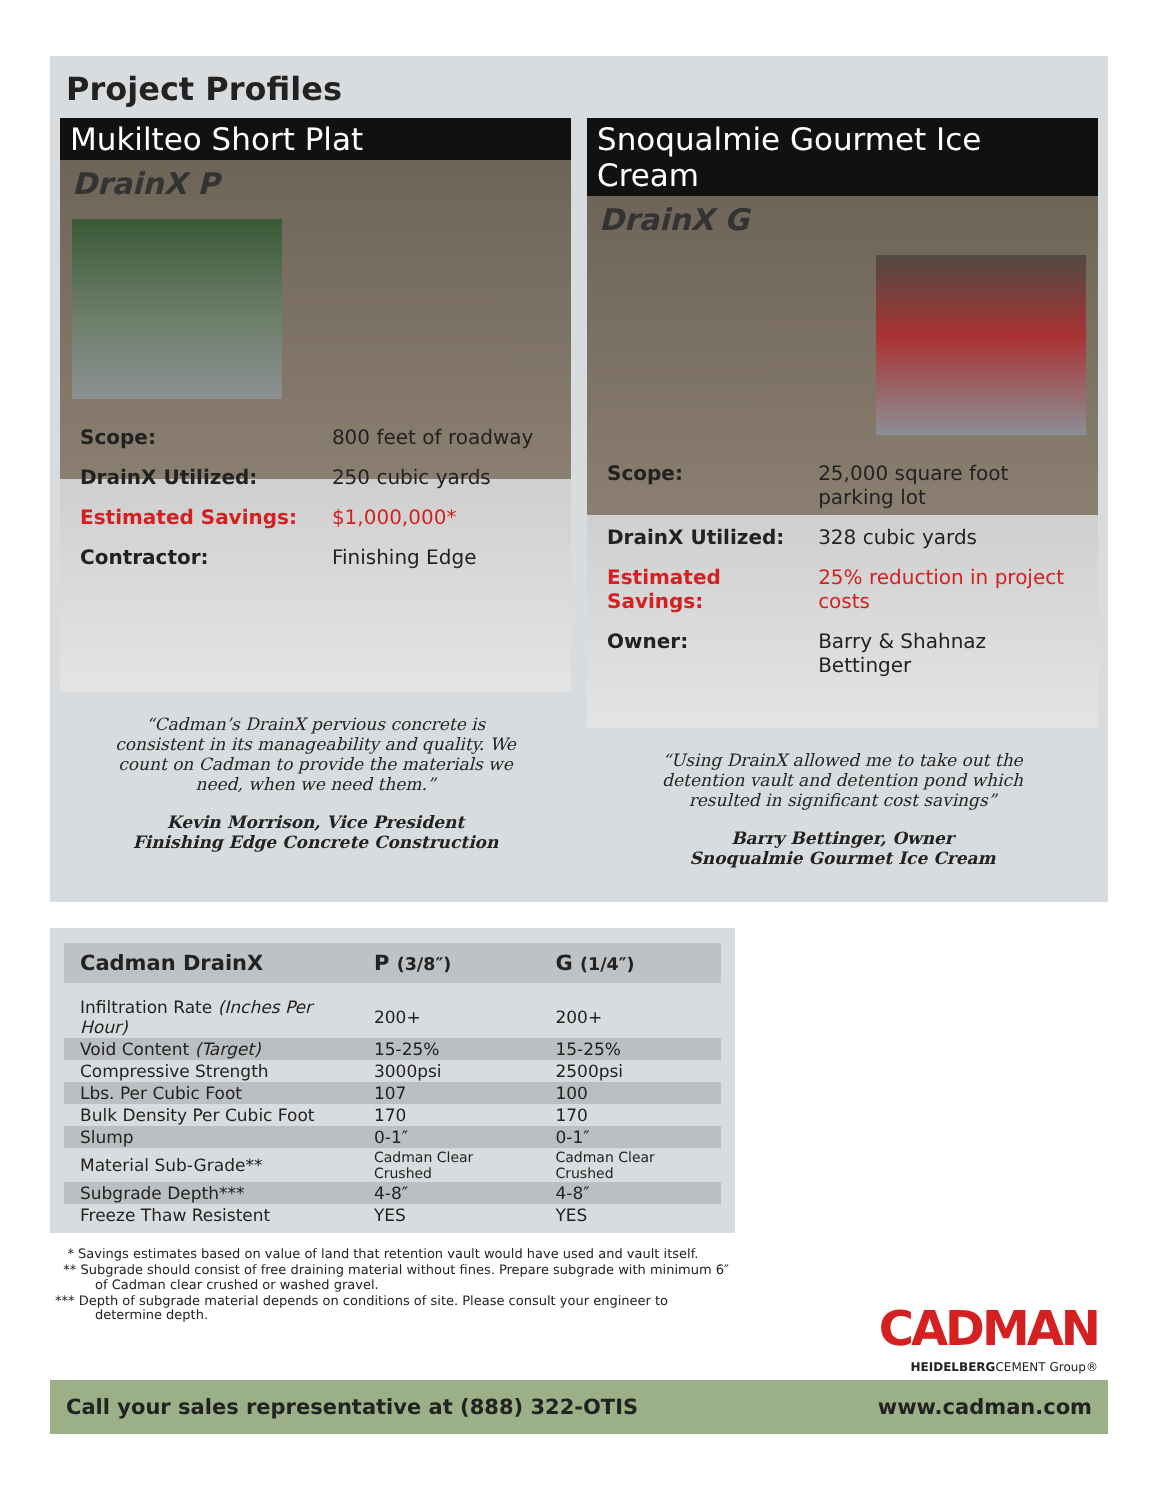Project Profiles
Mukilteo Short Plat
DrainX P
| Scope: | 800 feet of roadway |
| DrainX Utilized: | 250 cubic yards |
| Estimated Savings: | $1,000,000* |
| Contractor: | Finishing Edge |
“Cadman’s DrainX pervious concrete is consistent in its manageability and quality. We count on Cadman to provide the materials we need, when we need them.”
Kevin Morrison, Vice President
Finishing Edge Concrete Construction
Snoqualmie Gourmet Ice Cream
DrainX G
| Scope: | 25,000 square foot parking lot |
| DrainX Utilized: | 328 cubic yards |
| Estimated Savings: | 25% reduction in project costs |
| Owner: | Barry & Shahnaz Bettinger |
“Using DrainX allowed me to take out the detention vault and detention pond which resulted in significant cost savings”
Barry Bettinger, Owner
Snoqualmie Gourmet Ice Cream
| Cadman DrainX | P (3/8″) | G (1/4″) |
| --- | --- | --- |
| Infiltration Rate (Inches Per Hour) | 200+ | 200+ |
| Void Content (Target) | 15-25% | 15-25% |
| Compressive Strength | 3000psi | 2500psi |
| Lbs. Per Cubic Foot | 107 | 100 |
| Bulk Density Per Cubic Foot | 170 | 170 |
| Slump | 0-1″ | 0-1″ |
| Material Sub-Grade** | Cadman Clear Crushed | Cadman Clear Crushed |
| Subgrade Depth*** | 4-8″ | 4-8″ |
| Freeze Thaw Resistent | YES | YES |
* Savings estimates based on value of land that retention vault would have used and vault itself.
** Subgrade should consist of free draining material without fines. Prepare subgrade with minimum 6″ of Cadman clear crushed or washed gravel.
*** Depth of subgrade material depends on conditions of site. Please consult your engineer to determine depth.
CADMAN
HEIDELBERGCEMENT Group®
Call your sales representative at (888) 322-OTIS www.cadman.com